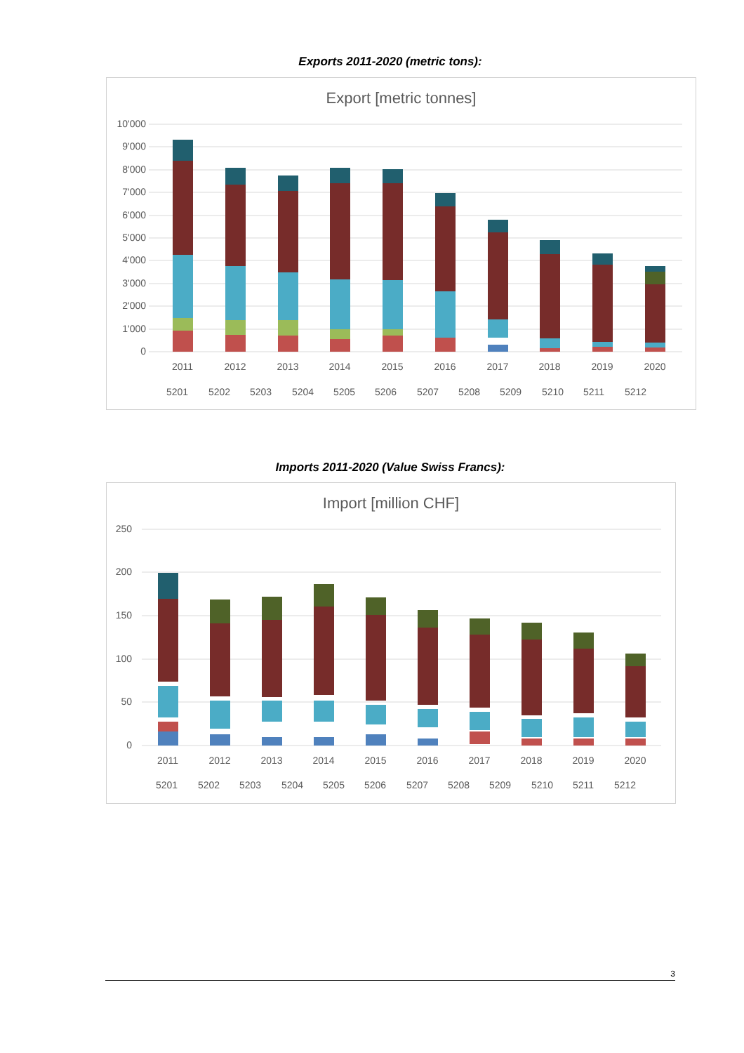Exports 2011-2020 (metric tons):
Export [metric tonnes]
10'000
9'000
8'000
7'000
6'000
5'000
4'000
3'000
2'000
1'000
0
2011
2012
2013
2014
2015
2016
2017
2018
2019
2020
5201
5202
5203
5204
5205
5206
5207
5208
5209
5210
5211
5212
Imports 2011-2020 (Value Swiss Francs):
Import [million CHF]
250
200
150
100
50
0
2011
2012
2013
2014
2015
2016
2017
2018
2019
2020
5201
5202
5203
5204
5205
5206
5207
5208
5209
5210
5211
5212
3